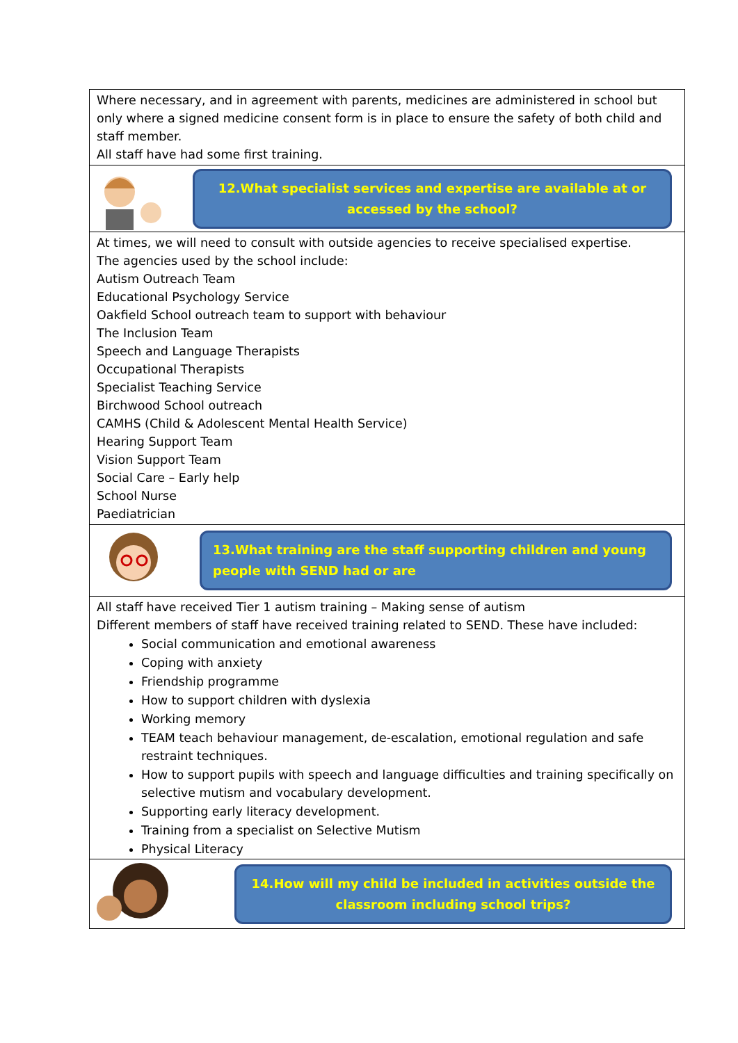Where necessary, and in agreement with parents, medicines are administered in school but only where a signed medicine consent form is in place to ensure the safety of both child and staff member.
All staff have had some first training.
12.What specialist services and expertise are available at or accessed by the school?
At times, we will need to consult with outside agencies to receive specialised expertise.
The agencies used by the school include:
Autism Outreach Team
Educational Psychology Service
Oakfield School outreach team to support with behaviour
The Inclusion Team
Speech and Language Therapists
Occupational Therapists
Specialist Teaching Service
Birchwood School outreach
CAMHS (Child & Adolescent Mental Health Service)
Hearing Support Team
Vision Support Team
Social Care – Early help
School Nurse
Paediatrician
13.What training are the staff supporting children and young people with SEND had or are
All staff have received Tier 1 autism training – Making sense of autism
Different members of staff have received training related to SEND. These have included:
Social communication and emotional awareness
Coping with anxiety
Friendship programme
How to support children with dyslexia
Working memory
TEAM teach behaviour management, de-escalation, emotional regulation and safe restraint techniques.
How to support pupils with speech and language difficulties and training specifically on selective mutism and vocabulary development.
Supporting early literacy development.
Training from a specialist on Selective Mutism
Physical Literacy
14.How will my child be included in activities outside the classroom including school trips?